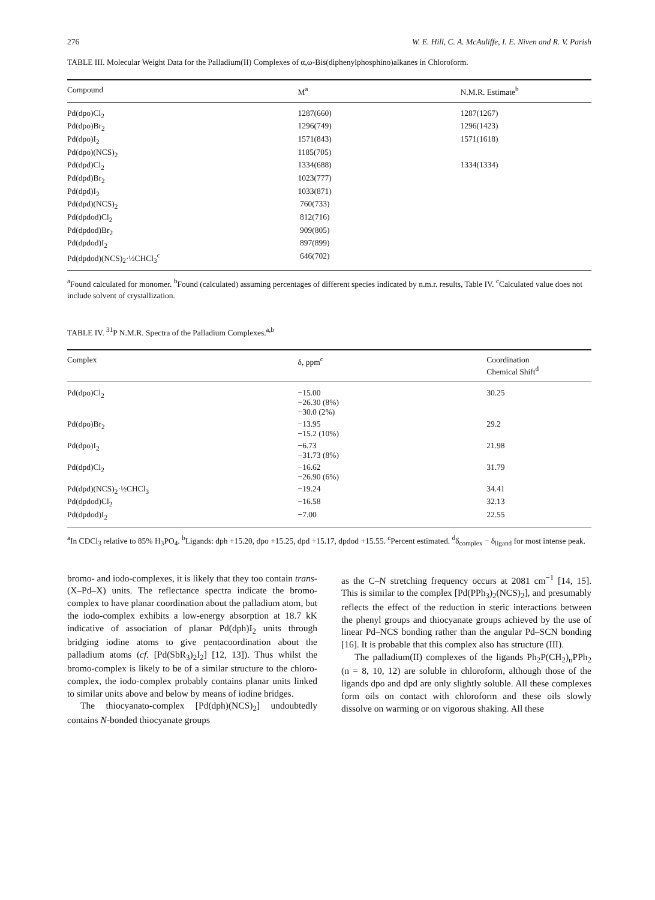276 W. E. Hill, C. A. McAuliffe, I. E. Niven and R. V. Parish
TABLE III. Molecular Weight Data for the Palladium(II) Complexes of α,ω-Bis(diphenylphosphino)alkanes in Chloroform.
| Compound | M<sup>a</sup> | N.M.R. Estimate<sup>b</sup> |
| --- | --- | --- |
| Pd(dpo)Cl<sub>2</sub> | 1287(660) | 1287(1267) |
| Pd(dpo)Br<sub>2</sub> | 1296(749) | 1296(1423) |
| Pd(dpo)I<sub>2</sub> | 1571(843) | 1571(1618) |
| Pd(dpo)(NCS)<sub>2</sub> | 1185(705) | |
| Pd(dpd)Cl<sub>2</sub> | 1334(688) | 1334(1334) |
| Pd(dpd)Br<sub>2</sub> | 1023(777) | |
| Pd(dpd)I<sub>2</sub> | 1033(871) | |
| Pd(dpd)(NCS)<sub>2</sub> | 760(733) | |
| Pd(dpdod)Cl<sub>2</sub> | 812(716) | |
| Pd(dpdod)Br<sub>2</sub> | 909(805) | |
| Pd(dpdod)I<sub>2</sub> | 897(899) | |
| Pd(dpdod)(NCS)<sub>2</sub>·½CHCl<sub>3</sub><sup>c</sup> | 646(702) | |
<sup>a</sup> Found calculated for monomer. <sup>b</sup>Found (calculated) assuming percentages of different species indicated by n.m.r. results, Table IV. <sup>c</sup>Calculated value does not include solvent of crystallization.
TABLE IV. <sup>31</sup>P N.M.R. Spectra of the Palladium Complexes.<sup>a,b</sup>
| Complex | δ, ppm<sup>c</sup> | Coordination Chemical Shift<sup>d</sup> |
| --- | --- | --- |
| Pd(dpo)Cl<sub>2</sub> | −15.00 −26.30 (8%) −30.0 (2%) | 30.25 |
| Pd(dpo)Br<sub>2</sub> | −13.95 −15.2 (10%) | 29.2 |
| Pd(dpo)I<sub>2</sub> | −6.73 −31.73 (8%) | 21.98 |
| Pd(dpd)Cl<sub>2</sub> | −16.62 −26.90 (6%) | 31.79 |
| Pd(dpd)(NCS)<sub>2</sub>·½CHCl<sub>3</sub> | −19.24 | 34.41 |
| Pd(dpdod)Cl<sub>2</sub> | −16.58 | 32.13 |
| Pd(dpdod)I<sub>2</sub> | −7.00 | 22.55 |
<sup>a</sup> In CDCl<sub>3</sub> relative to 85% H<sub>3</sub>PO<sub>4</sub>. <sup>b</sup>Ligands: dph +15.20, dpo +15.25, dpd +15.17, dpdod +15.55. <sup>c</sup>Percent estimated. <sup>d</sup>δ<sub>complex</sub> − δ<sub>ligand</sub> for most intense peak.
bromo- and iodo-complexes, it is likely that they too contain trans-(X–Pd–X) units. The reflectance spectra indicate the bromo-complex to have planar coordination about the palladium atom, but the iodo-complex exhibits a low-energy absorption at 18.7 kK indicative of association of planar Pd(dph)I<sub>2</sub> units through bridging iodine atoms to give pentacoordination about the palladium atoms (cf. [Pd(SbR<sub>3</sub>)<sub>2</sub>I<sub>2</sub>] [12, 13]). Thus whilst the bromo-complex is likely to be of a similar structure to the chloro-complex, the iodo-complex probably contains planar units linked to similar units above and below by means of iodine bridges.
The thiocyanato-complex [Pd(dph)(NCS)<sub>2</sub>] undoubtedly contains N-bonded thiocyanate groups
as the C–N stretching frequency occurs at 2081 cm<sup>−1</sup> [14, 15]. This is similar to the complex [Pd(PPh<sub>3</sub>)<sub>2</sub>(NCS)<sub>2</sub>], and presumably reflects the effect of the reduction in steric interactions between the phenyl groups and thiocyanate groups achieved by the use of linear Pd–NCS bonding rather than the angular Pd–SCN bonding [16]. It is probable that this complex also has structure (III).
The palladium(II) complexes of the ligands Ph<sub>2</sub>P(CH<sub>2</sub>)<sub>n</sub>PPh<sub>2</sub> (n = 8, 10, 12) are soluble in chloroform, although those of the ligands dpo and dpd are only slightly soluble. All these complexes form oils on contact with chloroform and these oils slowly dissolve on warming or on vigorous shaking. All these